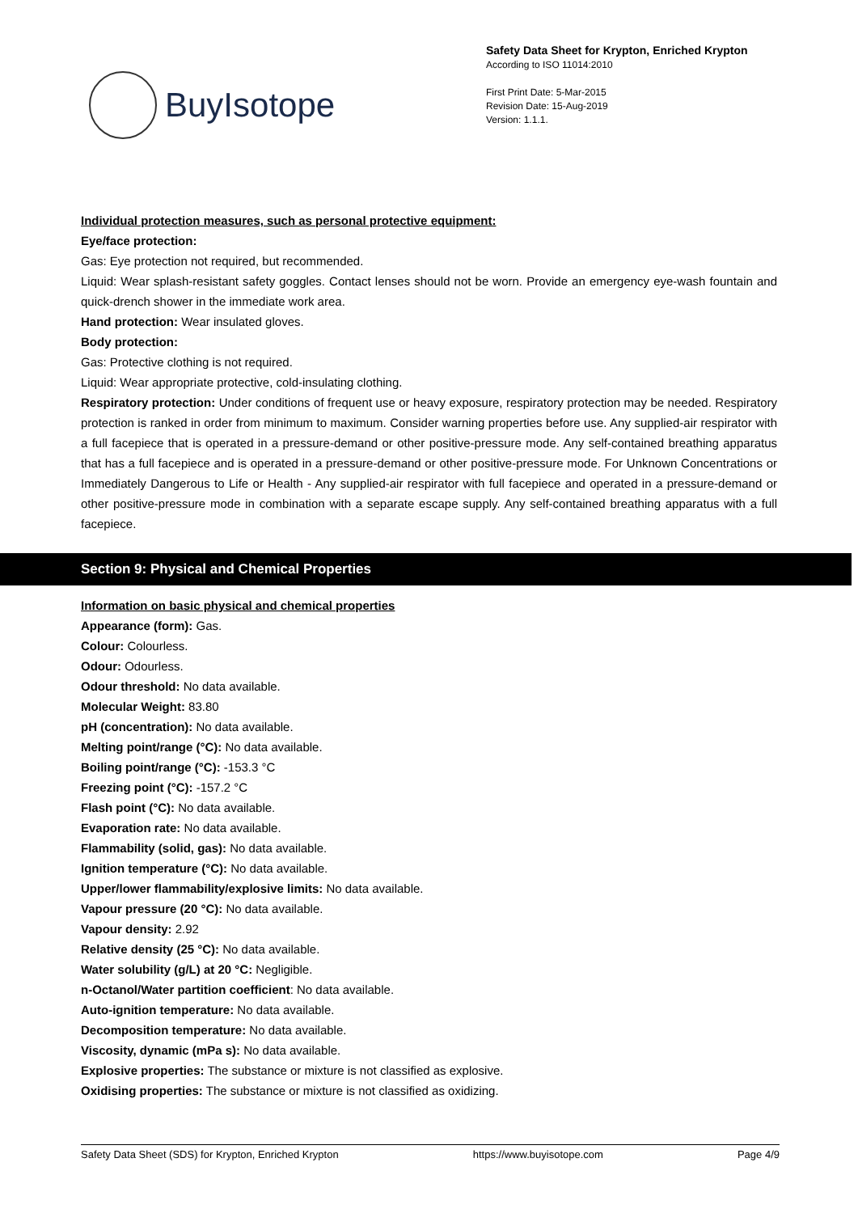BuyIsotope
Safety Data Sheet for Krypton, Enriched Krypton
According to ISO 11014:2010
First Print Date: 5-Mar-2015
Revision Date: 15-Aug-2019
Version: 1.1.1.
Individual protection measures, such as personal protective equipment:
Eye/face protection:
Gas: Eye protection not required, but recommended.
Liquid: Wear splash-resistant safety goggles. Contact lenses should not be worn. Provide an emergency eye-wash fountain and quick-drench shower in the immediate work area.
Hand protection: Wear insulated gloves.
Body protection:
Gas: Protective clothing is not required.
Liquid: Wear appropriate protective, cold-insulating clothing.
Respiratory protection: Under conditions of frequent use or heavy exposure, respiratory protection may be needed. Respiratory protection is ranked in order from minimum to maximum. Consider warning properties before use. Any supplied-air respirator with a full facepiece that is operated in a pressure-demand or other positive-pressure mode. Any self-contained breathing apparatus that has a full facepiece and is operated in a pressure-demand or other positive-pressure mode. For Unknown Concentrations or Immediately Dangerous to Life or Health - Any supplied-air respirator with full facepiece and operated in a pressure-demand or other positive-pressure mode in combination with a separate escape supply. Any self-contained breathing apparatus with a full facepiece.
Section 9: Physical and Chemical Properties
Information on basic physical and chemical properties
Appearance (form): Gas.
Colour: Colourless.
Odour: Odourless.
Odour threshold: No data available.
Molecular Weight: 83.80
pH (concentration): No data available.
Melting point/range (°C): No data available.
Boiling point/range (°C): -153.3 °C
Freezing point (°C): -157.2 °C
Flash point (°C): No data available.
Evaporation rate: No data available.
Flammability (solid, gas): No data available.
Ignition temperature (°C): No data available.
Upper/lower flammability/explosive limits: No data available.
Vapour pressure (20 °C): No data available.
Vapour density: 2.92
Relative density (25 °C): No data available.
Water solubility (g/L) at 20 °C: Negligible.
n-Octanol/Water partition coefficient: No data available.
Auto-ignition temperature: No data available.
Decomposition temperature: No data available.
Viscosity, dynamic (mPa s): No data available.
Explosive properties: The substance or mixture is not classified as explosive.
Oxidising properties: The substance or mixture is not classified as oxidizing.
Safety Data Sheet (SDS) for Krypton, Enriched Krypton https://www.buyisotope.com Page 4/9